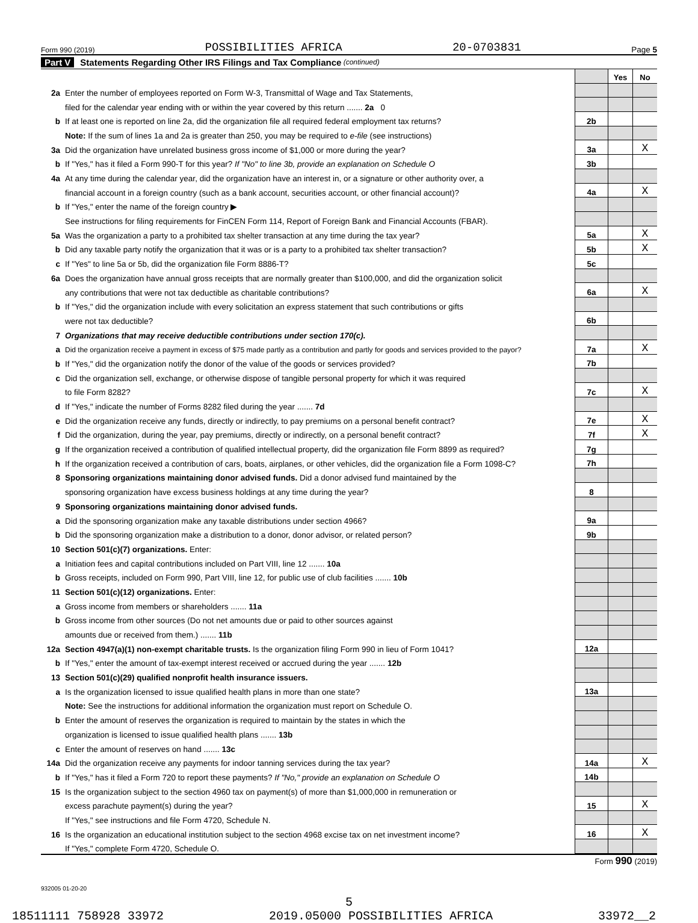Form 990 (2019) POSSIBILITIES AFRICA 20-0703831 Page 5
Part V Statements Regarding Other IRS Filings and Tax Compliance (continued)
| | | | Yes | No |
| 2a | Enter the number of employees reported on Form W-3, Transmittal of Wage and Tax Statements, | | | |
| | filed for the calendar year ending with or within the year covered by this return ....... 2a 0 | | | |
| b | If at least one is reported on line 2a, did the organization file all required federal employment tax returns? | 2b | | |
| | Note: If the sum of lines 1a and 2a is greater than 250, you may be required to e-file (see instructions) | | | |
| 3a | Did the organization have unrelated business gross income of $1,000 or more during the year? | 3a | | X |
| b | If "Yes," has it filed a Form 990-T for this year? If "No" to line 3b, provide an explanation on Schedule O | 3b | | |
| 4a | At any time during the calendar year, did the organization have an interest in, or a signature or other authority over, a | | | |
| | financial account in a foreign country (such as a bank account, securities account, or other financial account)? | 4a | | X |
| b | If "Yes," enter the name of the foreign country ▶ | | | |
| | See instructions for filing requirements for FinCEN Form 114, Report of Foreign Bank and Financial Accounts (FBAR). | | | |
| 5a | Was the organization a party to a prohibited tax shelter transaction at any time during the tax year? | 5a | | X |
| b | Did any taxable party notify the organization that it was or is a party to a prohibited tax shelter transaction? | 5b | | X |
| c | If "Yes" to line 5a or 5b, did the organization file Form 8886-T? | 5c | | |
| 6a | Does the organization have annual gross receipts that are normally greater than $100,000, and did the organization solicit | | | |
| | any contributions that were not tax deductible as charitable contributions? | 6a | | X |
| b | If "Yes," did the organization include with every solicitation an express statement that such contributions or gifts | | | |
| | were not tax deductible? | 6b | | |
| 7 | Organizations that may receive deductible contributions under section 170(c). | | | |
| a | Did the organization receive a payment in excess of $75 made partly as a contribution and partly for goods and services provided to the payor? | 7a | | X |
| b | If "Yes," did the organization notify the donor of the value of the goods or services provided? | 7b | | |
| c | Did the organization sell, exchange, or otherwise dispose of tangible personal property for which it was required | | | |
| | to file Form 8282? | 7c | | X |
| d | If "Yes," indicate the number of Forms 8282 filed during the year ....... 7d | | | |
| e | Did the organization receive any funds, directly or indirectly, to pay premiums on a personal benefit contract? | 7e | | X |
| f | Did the organization, during the year, pay premiums, directly or indirectly, on a personal benefit contract? | 7f | | X |
| g | If the organization received a contribution of qualified intellectual property, did the organization file Form 8899 as required? | 7g | | |
| h | If the organization received a contribution of cars, boats, airplanes, or other vehicles, did the organization file a Form 1098-C? | 7h | | |
| 8 | Sponsoring organizations maintaining donor advised funds. Did a donor advised fund maintained by the | | | |
| | sponsoring organization have excess business holdings at any time during the year? | 8 | | |
| 9 | Sponsoring organizations maintaining donor advised funds. | | | |
| a | Did the sponsoring organization make any taxable distributions under section 4966? | 9a | | |
| b | Did the sponsoring organization make a distribution to a donor, donor advisor, or related person? | 9b | | |
| 10 | Section 501(c)(7) organizations. Enter: | | | |
| a | Initiation fees and capital contributions included on Part VIII, line 12 ....... 10a | | | |
| b | Gross receipts, included on Form 990, Part VIII, line 12, for public use of club facilities ....... 10b | | | |
| 11 | Section 501(c)(12) organizations. Enter: | | | |
| a | Gross income from members or shareholders ....... 11a | | | |
| b | Gross income from other sources (Do not net amounts due or paid to other sources against | | | |
| | amounts due or received from them.) ....... 11b | | | |
| 12a | Section 4947(a)(1) non-exempt charitable trusts. Is the organization filing Form 990 in lieu of Form 1041? | 12a | | |
| b | If "Yes," enter the amount of tax-exempt interest received or accrued during the year ....... 12b | | | |
| 13 | Section 501(c)(29) qualified nonprofit health insurance issuers. | | | |
| a | Is the organization licensed to issue qualified health plans in more than one state? | 13a | | |
| | Note: See the instructions for additional information the organization must report on Schedule O. | | | |
| b | Enter the amount of reserves the organization is required to maintain by the states in which the | | | |
| | organization is licensed to issue qualified health plans ....... 13b | | | |
| c | Enter the amount of reserves on hand ....... 13c | | | |
| 14a | Did the organization receive any payments for indoor tanning services during the tax year? | 14a | | X |
| b | If "Yes," has it filed a Form 720 to report these payments? If "No," provide an explanation on Schedule O | 14b | | |
| 15 | Is the organization subject to the section 4960 tax on payment(s) of more than $1,000,000 in remuneration or | | | |
| | excess parachute payment(s) during the year? | 15 | | X |
| | If "Yes," see instructions and file Form 4720, Schedule N. | | | |
| 16 | Is the organization an educational institution subject to the section 4968 excise tax on net investment income? | 16 | | X |
| | If "Yes," complete Form 4720, Schedule O. | | | |
Form 990 (2019)
932005 01-20-20
5
18511111 758928 33972 2019.05000 POSSIBILITIES AFRICA 33972__2